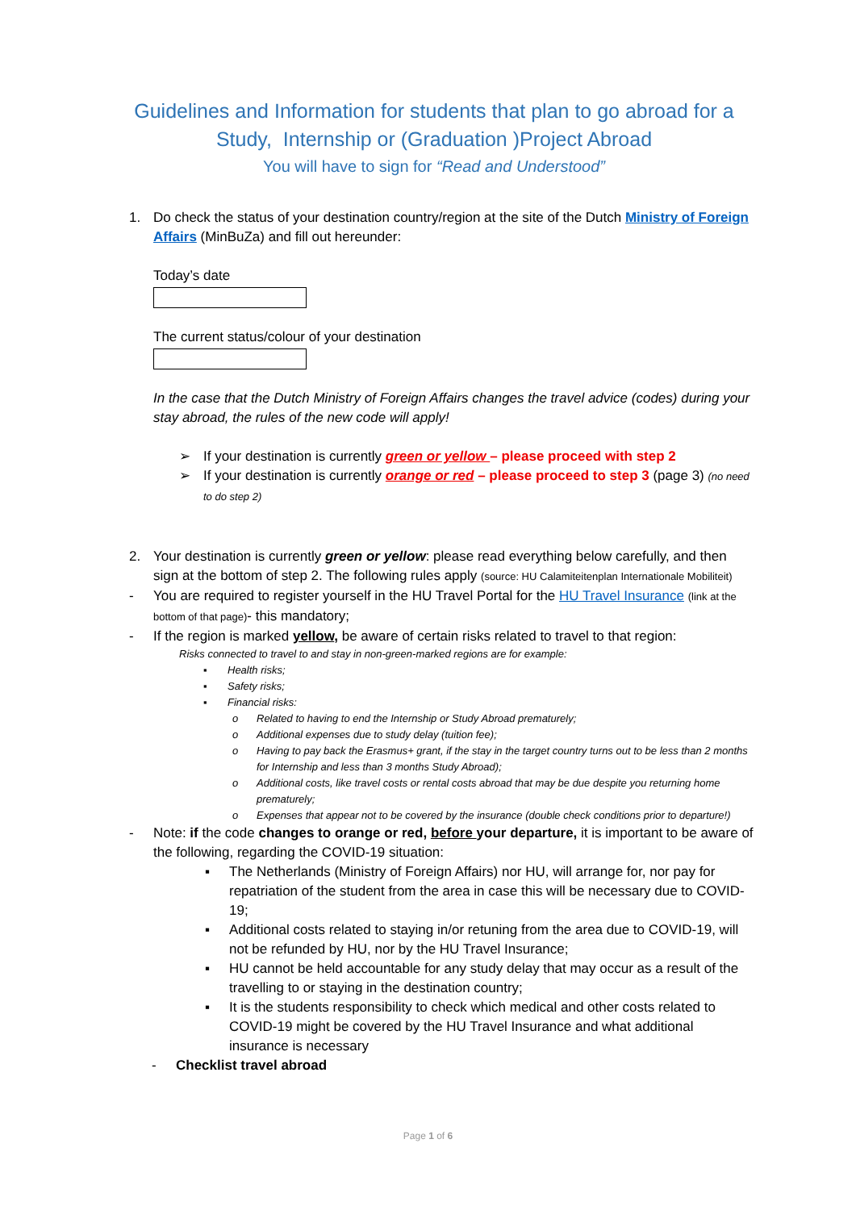Guidelines and Information for students that plan to go abroad for a Study, Internship or (Graduation )Project Abroad
You will have to sign for “Read and Understood”
1. Do check the status of your destination country/region at the site of the Dutch Ministry of Foreign Affairs (MinBuZa) and fill out hereunder:
Today’s date
The current status/colour of your destination
In the case that the Dutch Ministry of Foreign Affairs changes the travel advice (codes) during your stay abroad, the rules of the new code will apply!
➢ If your destination is currently green or yellow – please proceed with step 2
➢ If your destination is currently orange or red – please proceed to step 3 (page 3) (no need to do step 2)
2. Your destination is currently green or yellow: please read everything below carefully, and then sign at the bottom of step 2. The following rules apply (source: HU Calamiteitenplan Internationale Mobiliteit)
- You are required to register yourself in the HU Travel Portal for the HU Travel Insurance (link at the bottom of that page)- this mandatory;
- If the region is marked yellow, be aware of certain risks related to travel to that region:
Risks connected to travel to and stay in non-green-marked regions are for example:
▪ Health risks;
▪ Safety risks;
▪ Financial risks:
o Related to having to end the Internship or Study Abroad prematurely;
o Additional expenses due to study delay (tuition fee);
o Having to pay back the Erasmus+ grant, if the stay in the target country turns out to be less than 2 months for Internship and less than 3 months Study Abroad);
o Additional costs, like travel costs or rental costs abroad that may be due despite you returning home prematurely;
o Expenses that appear not to be covered by the insurance (double check conditions prior to departure!)
- Note: if the code changes to orange or red, before your departure, it is important to be aware of the following, regarding the COVID-19 situation:
▪ The Netherlands (Ministry of Foreign Affairs) nor HU, will arrange for, nor pay for repatriation of the student from the area in case this will be necessary due to COVID-19;
▪ Additional costs related to staying in/or retuning from the area due to COVID-19, will not be refunded by HU, nor by the HU Travel Insurance;
▪ HU cannot be held accountable for any study delay that may occur as a result of the travelling to or staying in the destination country;
▪ It is the students responsibility to check which medical and other costs related to COVID-19 might be covered by the HU Travel Insurance and what additional insurance is necessary
- Checklist travel abroad
Page 1 of 6